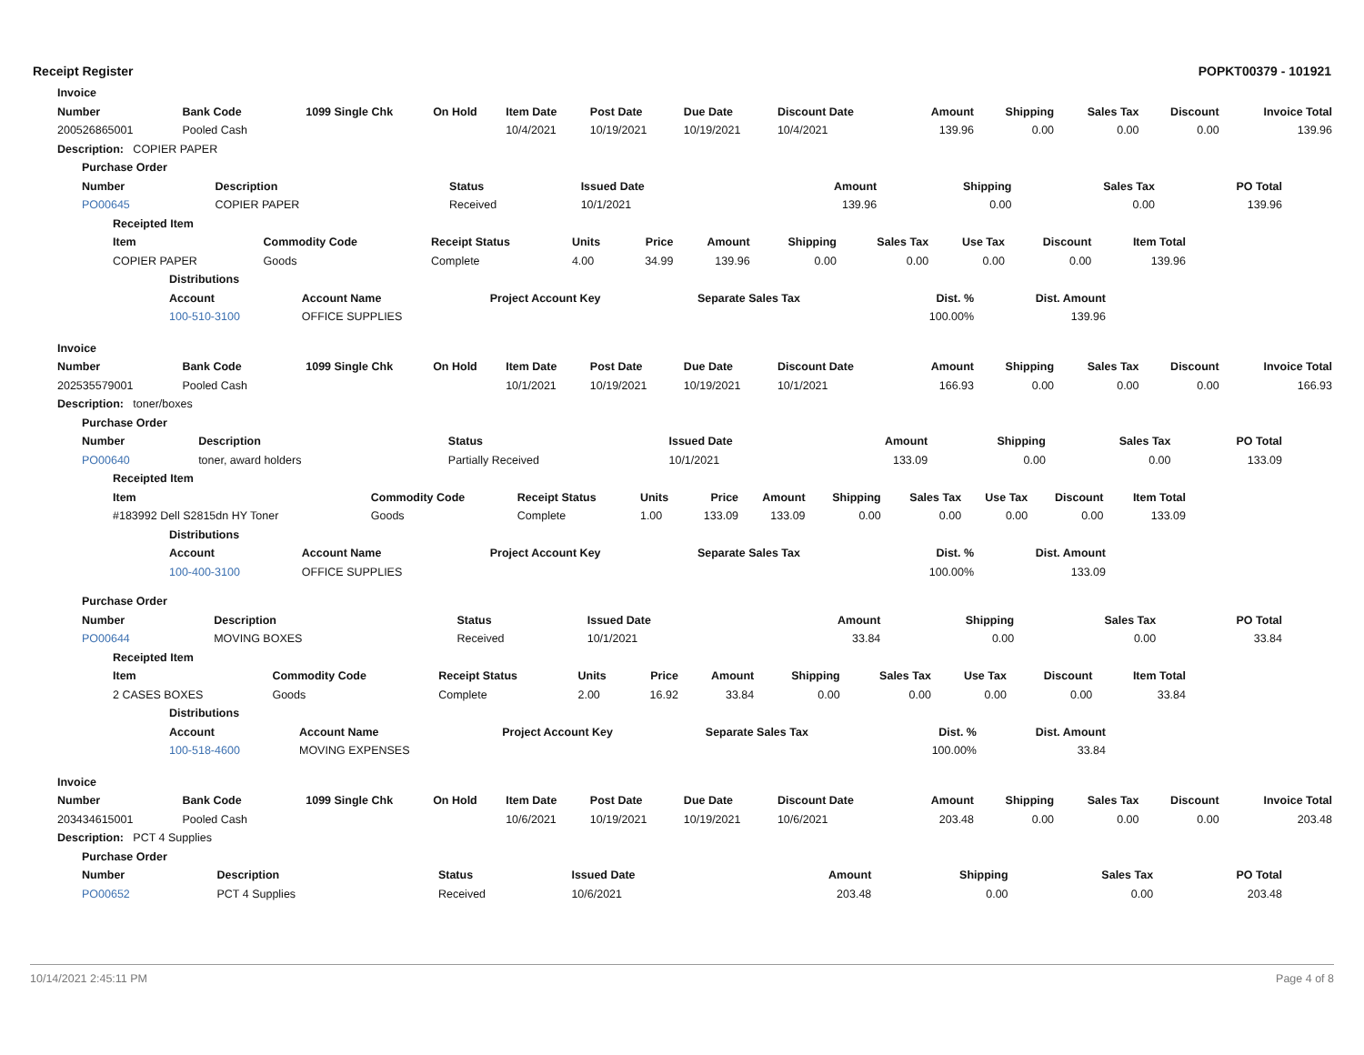Receipt Register POPKT00379 - 101921
| Invoice | | | | | | | | | | | | | |
| --- | --- | --- | --- | --- | --- | --- | --- | --- | --- | --- | --- | --- | --- |
| Number | Bank Code | 1099 | Single Chk | On Hold | Item Date | Post Date | Due Date | Discount Date | Amount | Shipping | Sales Tax | Discount | Invoice Total |
| 200526865001 | Pooled Cash | | | | 10/4/2021 | 10/19/2021 | 10/19/2021 | 10/4/2021 | 139.96 | 0.00 | 0.00 | 0.00 | 139.96 |
| Description: COPIER PAPER | | | | | | | | | | | | | |
| Purchase Order | | | | | | | |
| --- | --- | --- | --- | --- | --- | --- | --- |
| Number | Description | Status | Issued Date | Amount | Shipping | Sales Tax | PO Total |
| PO00645 | COPIER PAPER | Received | 10/1/2021 | 139.96 | 0.00 | 0.00 | 139.96 |
| Receipted Item | | | | | | | | | | |
| --- | --- | --- | --- | --- | --- | --- | --- | --- | --- | --- |
| Item | Commodity Code | Receipt Status | Units | Price | Amount | Shipping | Sales Tax | Use Tax | Discount | Item Total |
| COPIER PAPER | Goods | Complete | 4.00 | 34.99 | 139.96 | 0.00 | 0.00 | 0.00 | 0.00 | 139.96 |
| Distributions | | | | | |
| --- | --- | --- | --- | --- | --- |
| Account | Account Name | Project Account Key | Separate Sales Tax | Dist. % | Dist. Amount |
| 100-510-3100 | OFFICE SUPPLIES | | | 100.00% | 139.96 |
| Invoice | | | | | | | | | | | | | |
| --- | --- | --- | --- | --- | --- | --- | --- | --- | --- | --- | --- | --- | --- |
| Number | Bank Code | 1099 | Single Chk | On Hold | Item Date | Post Date | Due Date | Discount Date | Amount | Shipping | Sales Tax | Discount | Invoice Total |
| 202535579001 | Pooled Cash | | | | 10/1/2021 | 10/19/2021 | 10/19/2021 | 10/1/2021 | 166.93 | 0.00 | 0.00 | 0.00 | 166.93 |
| Description: toner/boxes | | | | | | | | | | | | | |
| Purchase Order | | | | | | | |
| --- | --- | --- | --- | --- | --- | --- | --- |
| Number | Description | Status | Issued Date | Amount | Shipping | Sales Tax | PO Total |
| PO00640 | toner, award holders | Partially Received | 10/1/2021 | 133.09 | 0.00 | 0.00 | 133.09 |
| Receipted Item | | | | | | | | | | |
| --- | --- | --- | --- | --- | --- | --- | --- | --- | --- | --- |
| Item | Commodity Code | Receipt Status | Units | Price | Amount | Shipping | Sales Tax | Use Tax | Discount | Item Total |
| #183992 Dell S2815dn HY Toner | Goods | Complete | 1.00 | 133.09 | 133.09 | 0.00 | 0.00 | 0.00 | 0.00 | 133.09 |
| Distributions | | | | | |
| --- | --- | --- | --- | --- | --- |
| Account | Account Name | Project Account Key | Separate Sales Tax | Dist. % | Dist. Amount |
| 100-400-3100 | OFFICE SUPPLIES | | | 100.00% | 133.09 |
| Purchase Order | | | | | | | |
| --- | --- | --- | --- | --- | --- | --- | --- |
| Number | Description | Status | Issued Date | Amount | Shipping | Sales Tax | PO Total |
| PO00644 | MOVING BOXES | Received | 10/1/2021 | 33.84 | 0.00 | 0.00 | 33.84 |
| Receipted Item | | | | | | | | | | |
| --- | --- | --- | --- | --- | --- | --- | --- | --- | --- | --- |
| Item | Commodity Code | Receipt Status | Units | Price | Amount | Shipping | Sales Tax | Use Tax | Discount | Item Total |
| 2 CASES BOXES | Goods | Complete | 2.00 | 16.92 | 33.84 | 0.00 | 0.00 | 0.00 | 0.00 | 33.84 |
| Distributions | | | | | |
| --- | --- | --- | --- | --- | --- |
| Account | Account Name | Project Account Key | Separate Sales Tax | Dist. % | Dist. Amount |
| 100-518-4600 | MOVING EXPENSES | | | 100.00% | 33.84 |
| Invoice | | | | | | | | | | | | | |
| --- | --- | --- | --- | --- | --- | --- | --- | --- | --- | --- | --- | --- | --- |
| Number | Bank Code | 1099 | Single Chk | On Hold | Item Date | Post Date | Due Date | Discount Date | Amount | Shipping | Sales Tax | Discount | Invoice Total |
| 203434615001 | Pooled Cash | | | | 10/6/2021 | 10/19/2021 | 10/19/2021 | 10/6/2021 | 203.48 | 0.00 | 0.00 | 0.00 | 203.48 |
| Description: PCT 4 Supplies | | | | | | | | | | | | | |
| Purchase Order | | | | | | | |
| --- | --- | --- | --- | --- | --- | --- | --- |
| Number | Description | Status | Issued Date | Amount | Shipping | Sales Tax | PO Total |
| PO00652 | PCT 4 Supplies | Received | 10/6/2021 | 203.48 | 0.00 | 0.00 | 203.48 |
10/14/2021 2:45:11 PM Page 4 of 8